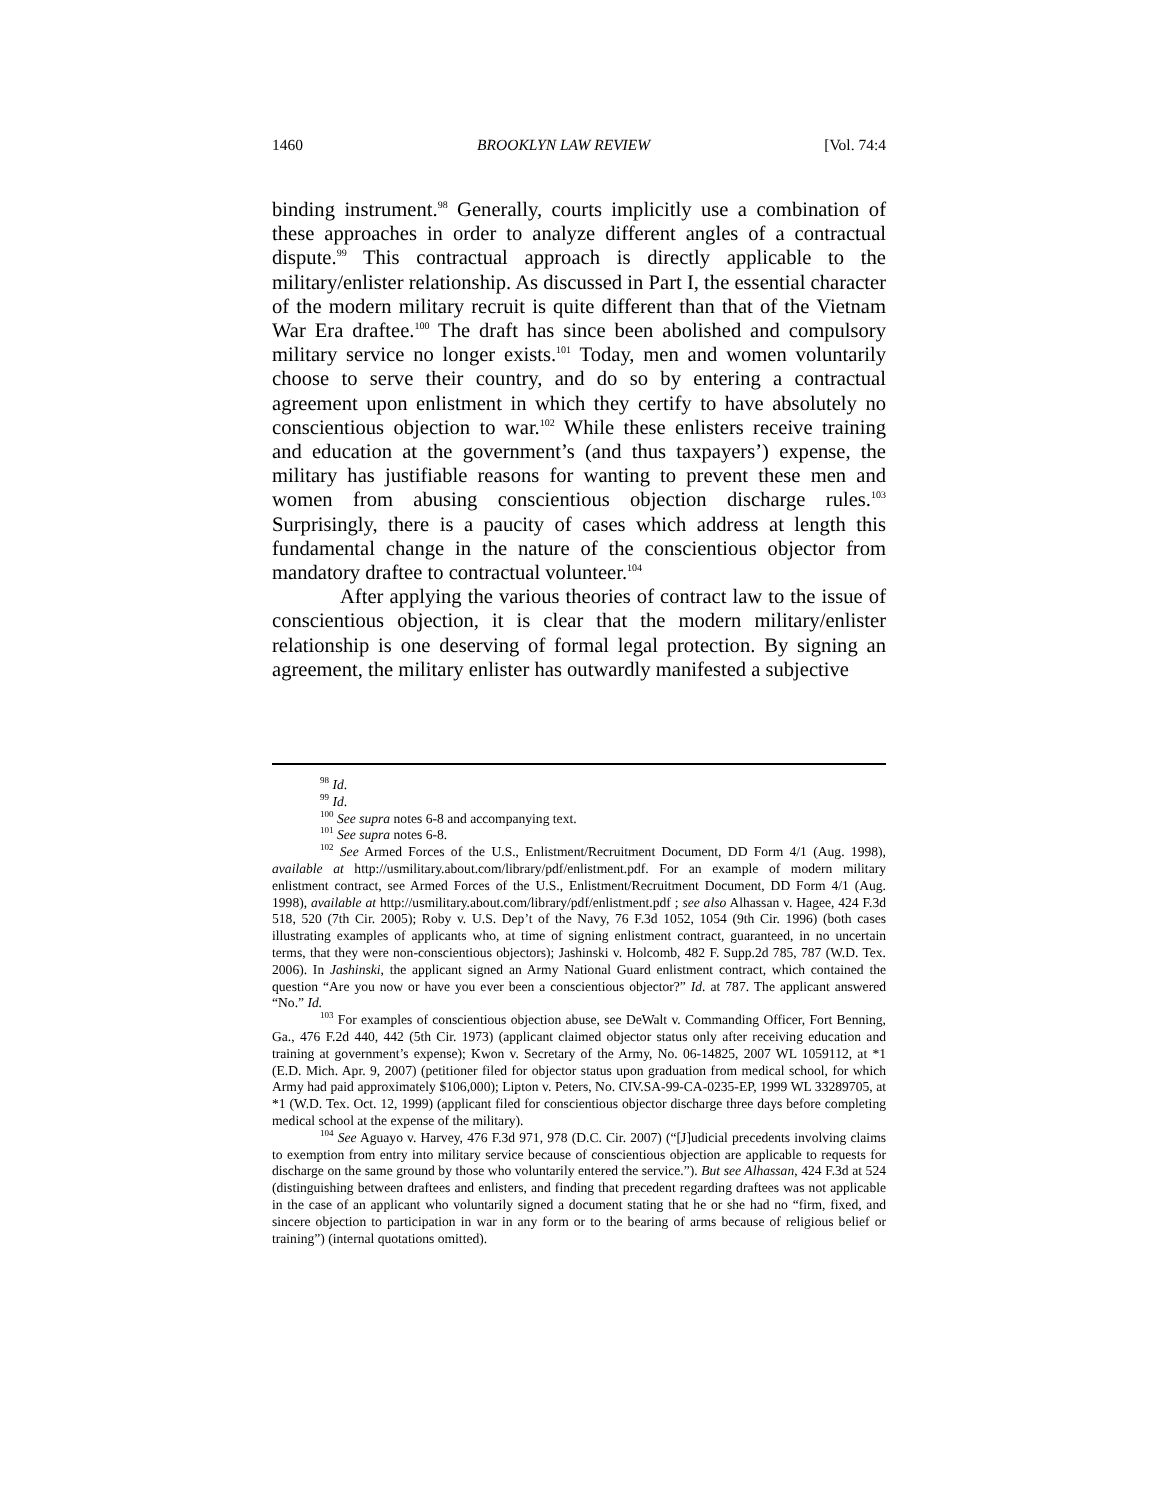1460 BROOKLYN LAW REVIEW [Vol. 74:4
binding instrument.<sup>98</sup> Generally, courts implicitly use a combination of these approaches in order to analyze different angles of a contractual dispute.<sup>99</sup> This contractual approach is directly applicable to the military/enlister relationship. As discussed in Part I, the essential character of the modern military recruit is quite different than that of the Vietnam War Era draftee.<sup>100</sup> The draft has since been abolished and compulsory military service no longer exists.<sup>101</sup> Today, men and women voluntarily choose to serve their country, and do so by entering a contractual agreement upon enlistment in which they certify to have absolutely no conscientious objection to war.<sup>102</sup> While these enlisters receive training and education at the government’s (and thus taxpayers’) expense, the military has justifiable reasons for wanting to prevent these men and women from abusing conscientious objection discharge rules.<sup>103</sup> Surprisingly, there is a paucity of cases which address at length this fundamental change in the nature of the conscientious objector from mandatory draftee to contractual volunteer.<sup>104</sup>
After applying the various theories of contract law to the issue of conscientious objection, it is clear that the modern military/enlister relationship is one deserving of formal legal protection. By signing an agreement, the military enlister has outwardly manifested a subjective
<sup>98</sup> Id.
<sup>99</sup> Id.
<sup>100</sup> See supra notes 6-8 and accompanying text.
<sup>101</sup> See supra notes 6-8.
<sup>102</sup> See Armed Forces of the U.S., Enlistment/Recruitment Document, DD Form 4/1 (Aug. 1998), available at http://usmilitary.about.com/library/pdf/enlistment.pdf. For an example of modern military enlistment contract, see Armed Forces of the U.S., Enlistment/Recruitment Document, DD Form 4/1 (Aug. 1998), available at http://usmilitary.about.com/library/pdf/enlistment.pdf ; see also Alhassan v. Hagee, 424 F.3d 518, 520 (7th Cir. 2005); Roby v. U.S. Dep’t of the Navy, 76 F.3d 1052, 1054 (9th Cir. 1996) (both cases illustrating examples of applicants who, at time of signing enlistment contract, guaranteed, in no uncertain terms, that they were non-conscientious objectors); Jashinski v. Holcomb, 482 F. Supp.2d 785, 787 (W.D. Tex. 2006). In Jashinski, the applicant signed an Army National Guard enlistment contract, which contained the question “Are you now or have you ever been a conscientious objector?” Id. at 787. The applicant answered “No.” Id.
<sup>103</sup> For examples of conscientious objection abuse, see DeWalt v. Commanding Officer, Fort Benning, Ga., 476 F.2d 440, 442 (5th Cir. 1973) (applicant claimed objector status only after receiving education and training at government’s expense); Kwon v. Secretary of the Army, No. 06-14825, 2007 WL 1059112, at *1 (E.D. Mich. Apr. 9, 2007) (petitioner filed for objector status upon graduation from medical school, for which Army had paid approximately $106,000); Lipton v. Peters, No. CIV.SA-99-CA-0235-EP, 1999 WL 33289705, at *1 (W.D. Tex. Oct. 12, 1999) (applicant filed for conscientious objector discharge three days before completing medical school at the expense of the military).
<sup>104</sup> See Aguayo v. Harvey, 476 F.3d 971, 978 (D.C. Cir. 2007) (“[J]udicial precedents involving claims to exemption from entry into military service because of conscientious objection are applicable to requests for discharge on the same ground by those who voluntarily entered the service.”). But see Alhassan, 424 F.3d at 524 (distinguishing between draftees and enlisters, and finding that precedent regarding draftees was not applicable in the case of an applicant who voluntarily signed a document stating that he or she had no “firm, fixed, and sincere objection to participation in war in any form or to the bearing of arms because of religious belief or training”) (internal quotations omitted).